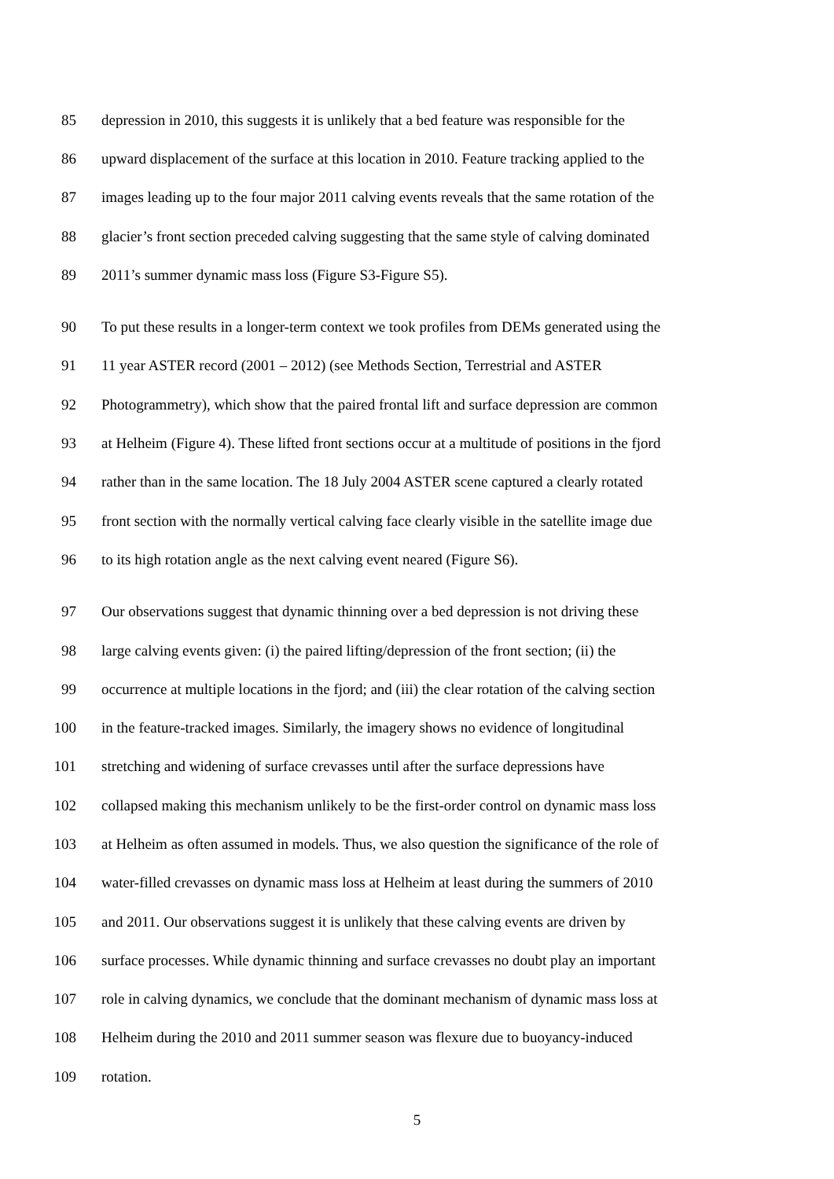85 depression in 2010, this suggests it is unlikely that a bed feature was responsible for the
86 upward displacement of the surface at this location in 2010. Feature tracking applied to the
87 images leading up to the four major 2011 calving events reveals that the same rotation of the
88 glacier’s front section preceded calving suggesting that the same style of calving dominated
89 2011’s summer dynamic mass loss (Figure S3-Figure S5).
90 To put these results in a longer-term context we took profiles from DEMs generated using the
91 11 year ASTER record (2001 – 2012) (see Methods Section, Terrestrial and ASTER
92 Photogrammetry), which show that the paired frontal lift and surface depression are common
93 at Helheim (Figure 4). These lifted front sections occur at a multitude of positions in the fjord
94 rather than in the same location. The 18 July 2004 ASTER scene captured a clearly rotated
95 front section with the normally vertical calving face clearly visible in the satellite image due
96 to its high rotation angle as the next calving event neared (Figure S6).
97 Our observations suggest that dynamic thinning over a bed depression is not driving these
98 large calving events given: (i) the paired lifting/depression of the front section; (ii) the
99 occurrence at multiple locations in the fjord; and (iii) the clear rotation of the calving section
100 in the feature-tracked images. Similarly, the imagery shows no evidence of longitudinal
101 stretching and widening of surface crevasses until after the surface depressions have
102 collapsed making this mechanism unlikely to be the first-order control on dynamic mass loss
103 at Helheim as often assumed in models. Thus, we also question the significance of the role of
104 water-filled crevasses on dynamic mass loss at Helheim at least during the summers of 2010
105 and 2011. Our observations suggest it is unlikely that these calving events are driven by
106 surface processes. While dynamic thinning and surface crevasses no doubt play an important
107 role in calving dynamics, we conclude that the dominant mechanism of dynamic mass loss at
108 Helheim during the 2010 and 2011 summer season was flexure due to buoyancy-induced
109 rotation.
5